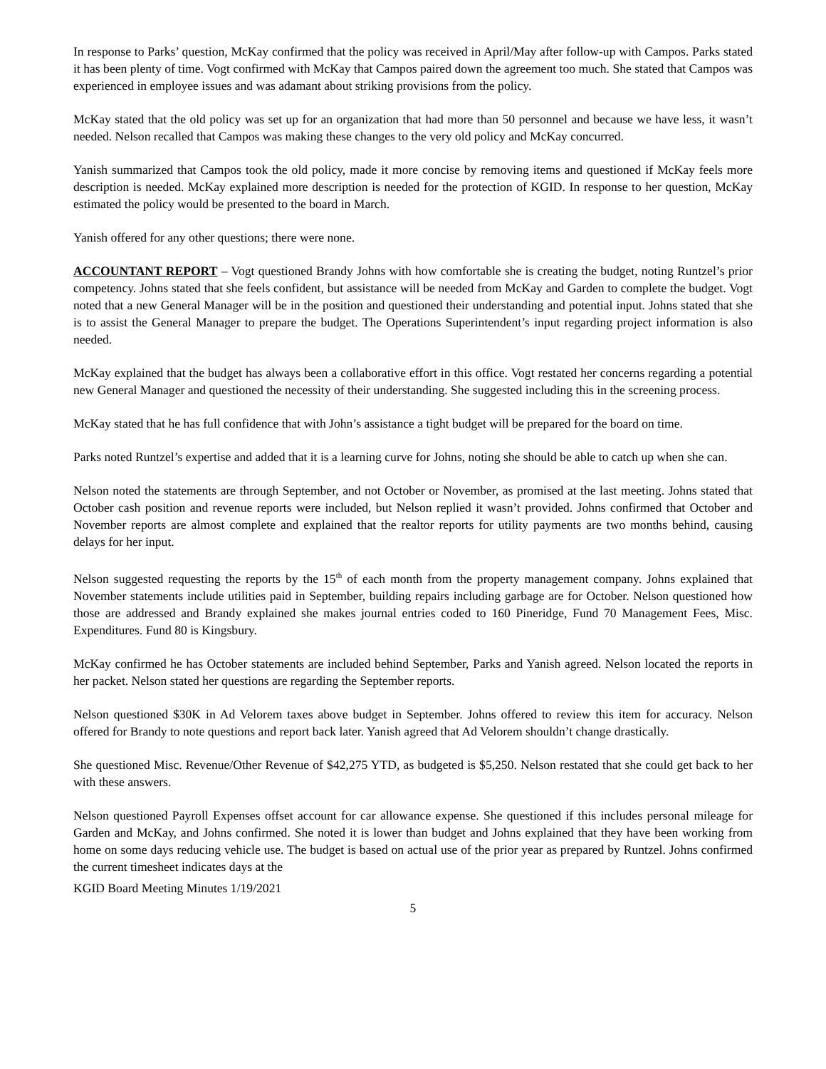In response to Parks’ question, McKay confirmed that the policy was received in April/May after follow-up with Campos. Parks stated it has been plenty of time. Vogt confirmed with McKay that Campos paired down the agreement too much. She stated that Campos was experienced in employee issues and was adamant about striking provisions from the policy.
McKay stated that the old policy was set up for an organization that had more than 50 personnel and because we have less, it wasn’t needed. Nelson recalled that Campos was making these changes to the very old policy and McKay concurred.
Yanish summarized that Campos took the old policy, made it more concise by removing items and questioned if McKay feels more description is needed. McKay explained more description is needed for the protection of KGID. In response to her question, McKay estimated the policy would be presented to the board in March.
Yanish offered for any other questions; there were none.
ACCOUNTANT REPORT – Vogt questioned Brandy Johns with how comfortable she is creating the budget, noting Runtzel’s prior competency. Johns stated that she feels confident, but assistance will be needed from McKay and Garden to complete the budget. Vogt noted that a new General Manager will be in the position and questioned their understanding and potential input. Johns stated that she is to assist the General Manager to prepare the budget. The Operations Superintendent’s input regarding project information is also needed.
McKay explained that the budget has always been a collaborative effort in this office. Vogt restated her concerns regarding a potential new General Manager and questioned the necessity of their understanding. She suggested including this in the screening process.
McKay stated that he has full confidence that with John’s assistance a tight budget will be prepared for the board on time.
Parks noted Runtzel’s expertise and added that it is a learning curve for Johns, noting she should be able to catch up when she can.
Nelson noted the statements are through September, and not October or November, as promised at the last meeting. Johns stated that October cash position and revenue reports were included, but Nelson replied it wasn’t provided. Johns confirmed that October and November reports are almost complete and explained that the realtor reports for utility payments are two months behind, causing delays for her input.
Nelson suggested requesting the reports by the 15<sup>th</sup> of each month from the property management company. Johns explained that November statements include utilities paid in September, building repairs including garbage are for October. Nelson questioned how those are addressed and Brandy explained she makes journal entries coded to 160 Pineridge, Fund 70 Management Fees, Misc. Expenditures. Fund 80 is Kingsbury.
McKay confirmed he has October statements are included behind September, Parks and Yanish agreed. Nelson located the reports in her packet. Nelson stated her questions are regarding the September reports.
Nelson questioned $30K in Ad Velorem taxes above budget in September. Johns offered to review this item for accuracy. Nelson offered for Brandy to note questions and report back later. Yanish agreed that Ad Velorem shouldn’t change drastically.
She questioned Misc. Revenue/Other Revenue of $42,275 YTD, as budgeted is $5,250. Nelson restated that she could get back to her with these answers.
Nelson questioned Payroll Expenses offset account for car allowance expense. She questioned if this includes personal mileage for Garden and McKay, and Johns confirmed. She noted it is lower than budget and Johns explained that they have been working from home on some days reducing vehicle use. The budget is based on actual use of the prior year as prepared by Runtzel. Johns confirmed the current timesheet indicates days at the
KGID Board Meeting Minutes 1/19/2021
5